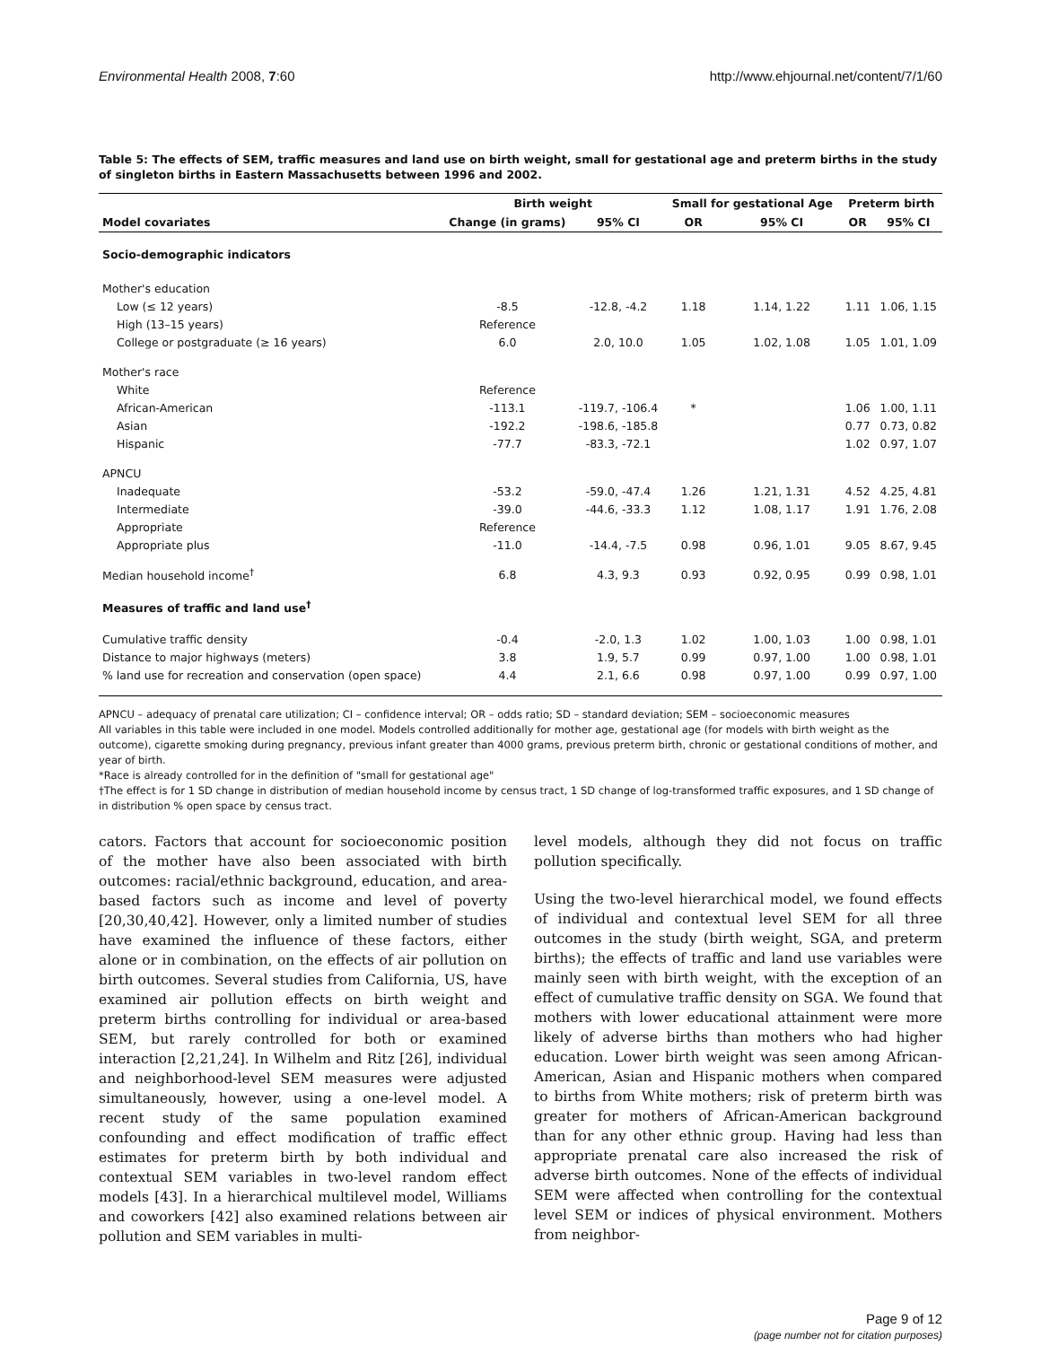Environmental Health 2008, 7:60 http://www.ehjournal.net/content/7/1/60
Table 5: The effects of SEM, traffic measures and land use on birth weight, small for gestational age and preterm births in the study of singleton births in Eastern Massachusetts between 1996 and 2002.
| | Birth weight | | Small for gestational Age | | Preterm birth | |
| --- | --- | --- | --- | --- | --- | --- |
| Model covariates | Change (in grams) | 95% CI | OR | 95% CI | OR | 95% CI |
| Socio-demographic indicators | | | | | | |
| Mother's education | | | | | | |
| Low (≤ 12 years) | -8.5 | -12.8, -4.2 | 1.18 | 1.14, 1.22 | 1.11 | 1.06, 1.15 |
| High (13–15 years) | Reference | | | | | |
| College or postgraduate (≥ 16 years) | 6.0 | 2.0, 10.0 | 1.05 | 1.02, 1.08 | 1.05 | 1.01, 1.09 |
| Mother's race | | | | | | |
| White | Reference | | | | | |
| African-American | -113.1 | -119.7, -106.4 | * | | 1.06 | 1.00, 1.11 |
| Asian | -192.2 | -198.6, -185.8 | | | 0.77 | 0.73, 0.82 |
| Hispanic | -77.7 | -83.3, -72.1 | | | 1.02 | 0.97, 1.07 |
| APNCU | | | | | | |
| Inadequate | -53.2 | -59.0, -47.4 | 1.26 | 1.21, 1.31 | 4.52 | 4.25, 4.81 |
| Intermediate | -39.0 | -44.6, -33.3 | 1.12 | 1.08, 1.17 | 1.91 | 1.76, 2.08 |
| Appropriate | Reference | | | | | |
| Appropriate plus | -11.0 | -14.4, -7.5 | 0.98 | 0.96, 1.01 | 9.05 | 8.67, 9.45 |
| Median household income<sup>†</sup> | 6.8 | 4.3, 9.3 | 0.93 | 0.92, 0.95 | 0.99 | 0.98, 1.01 |
| Measures of traffic and land use<sup>†</sup> | | | | | | |
| Cumulative traffic density | -0.4 | -2.0, 1.3 | 1.02 | 1.00, 1.03 | 1.00 | 0.98, 1.01 |
| Distance to major highways (meters) | 3.8 | 1.9, 5.7 | 0.99 | 0.97, 1.00 | 1.00 | 0.98, 1.01 |
| % land use for recreation and conservation (open space) | 4.4 | 2.1, 6.6 | 0.98 | 0.97, 1.00 | 0.99 | 0.97, 1.00 |
APNCU – adequacy of prenatal care utilization; CI – confidence interval; OR – odds ratio; SD – standard deviation; SEM – socioeconomic measures
All variables in this table were included in one model. Models controlled additionally for mother age, gestational age (for models with birth weight as the outcome), cigarette smoking during pregnancy, previous infant greater than 4000 grams, previous preterm birth, chronic or gestational conditions of mother, and year of birth.
*Race is already controlled for in the definition of "small for gestational age"
†The effect is for 1 SD change in distribution of median household income by census tract, 1 SD change of log-transformed traffic exposures, and 1 SD change of in distribution % open space by census tract.
cators. Factors that account for socioeconomic position of the mother have also been associated with birth outcomes: racial/ethnic background, education, and area-based factors such as income and level of poverty [20,30,40,42]. However, only a limited number of studies have examined the influence of these factors, either alone or in combination, on the effects of air pollution on birth outcomes. Several studies from California, US, have examined air pollution effects on birth weight and preterm births controlling for individual or area-based SEM, but rarely controlled for both or examined interaction [2,21,24]. In Wilhelm and Ritz [26], individual and neighborhood-level SEM measures were adjusted simultaneously, however, using a one-level model. A recent study of the same population examined confounding and effect modification of traffic effect estimates for preterm birth by both individual and contextual SEM variables in two-level random effect models [43]. In a hierarchical multilevel model, Williams and coworkers [42] also examined relations between air pollution and SEM variables in multi-
level models, although they did not focus on traffic pollution specifically.
Using the two-level hierarchical model, we found effects of individual and contextual level SEM for all three outcomes in the study (birth weight, SGA, and preterm births); the effects of traffic and land use variables were mainly seen with birth weight, with the exception of an effect of cumulative traffic density on SGA. We found that mothers with lower educational attainment were more likely of adverse births than mothers who had higher education. Lower birth weight was seen among African-American, Asian and Hispanic mothers when compared to births from White mothers; risk of preterm birth was greater for mothers of African-American background than for any other ethnic group. Having had less than appropriate prenatal care also increased the risk of adverse birth outcomes. None of the effects of individual SEM were affected when controlling for the contextual level SEM or indices of physical environment. Mothers from neighbor-
Page 9 of 12
(page number not for citation purposes)